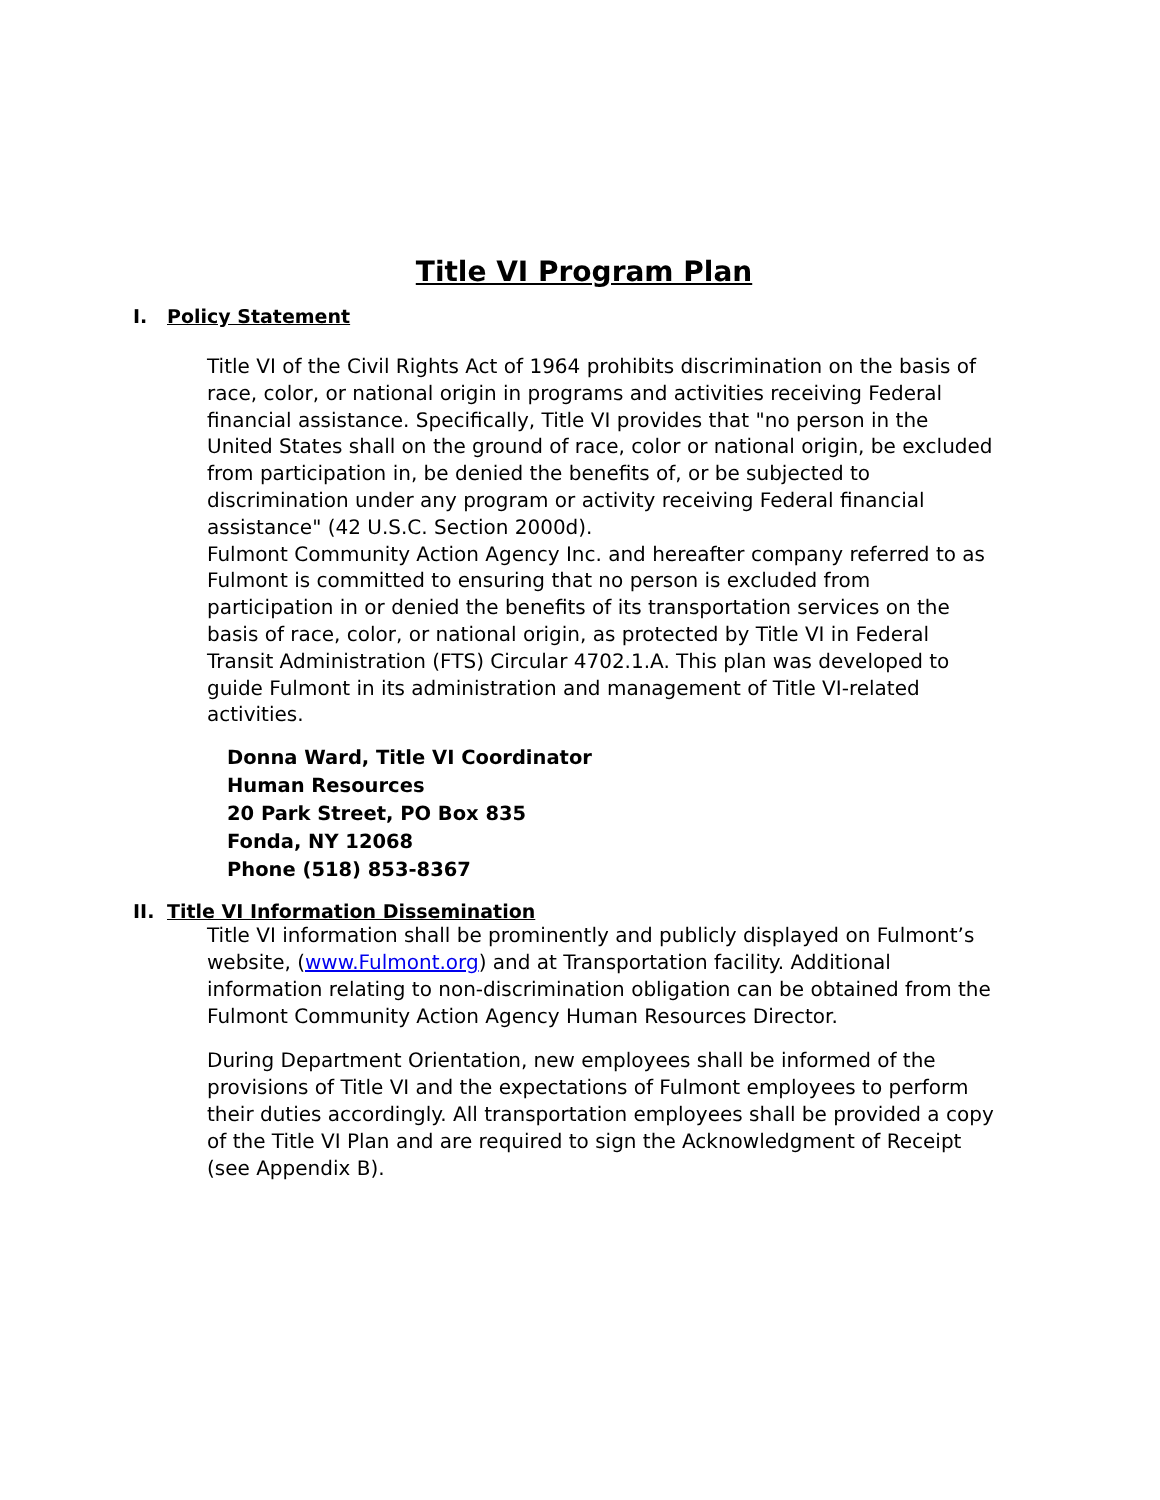Title VI Program Plan
I. Policy Statement
Title VI of the Civil Rights Act of 1964 prohibits discrimination on the basis of race, color, or national origin in programs and activities receiving Federal financial assistance. Specifically, Title VI provides that "no person in the United States shall on the ground of race, color or national origin, be excluded from participation in, be denied the benefits of, or be subjected to discrimination under any program or activity receiving Federal financial assistance" (42 U.S.C. Section 2000d).
Fulmont Community Action Agency Inc. and hereafter company referred to as Fulmont is committed to ensuring that no person is excluded from participation in or denied the benefits of its transportation services on the basis of race, color, or national origin, as protected by Title VI in Federal Transit Administration (FTS) Circular 4702.1.A. This plan was developed to guide Fulmont in its administration and management of Title VI-related activities.
Donna Ward, Title VI Coordinator
Human Resources
20 Park Street, PO Box 835
Fonda, NY 12068
Phone (518) 853-8367
II. Title VI Information Dissemination
Title VI information shall be prominently and publicly displayed on Fulmont’s website, (www.Fulmont.org) and at Transportation facility. Additional information relating to non-discrimination obligation can be obtained from the Fulmont Community Action Agency Human Resources Director.
During Department Orientation, new employees shall be informed of the provisions of Title VI and the expectations of Fulmont employees to perform their duties accordingly. All transportation employees shall be provided a copy of the Title VI Plan and are required to sign the Acknowledgment of Receipt (see Appendix B).